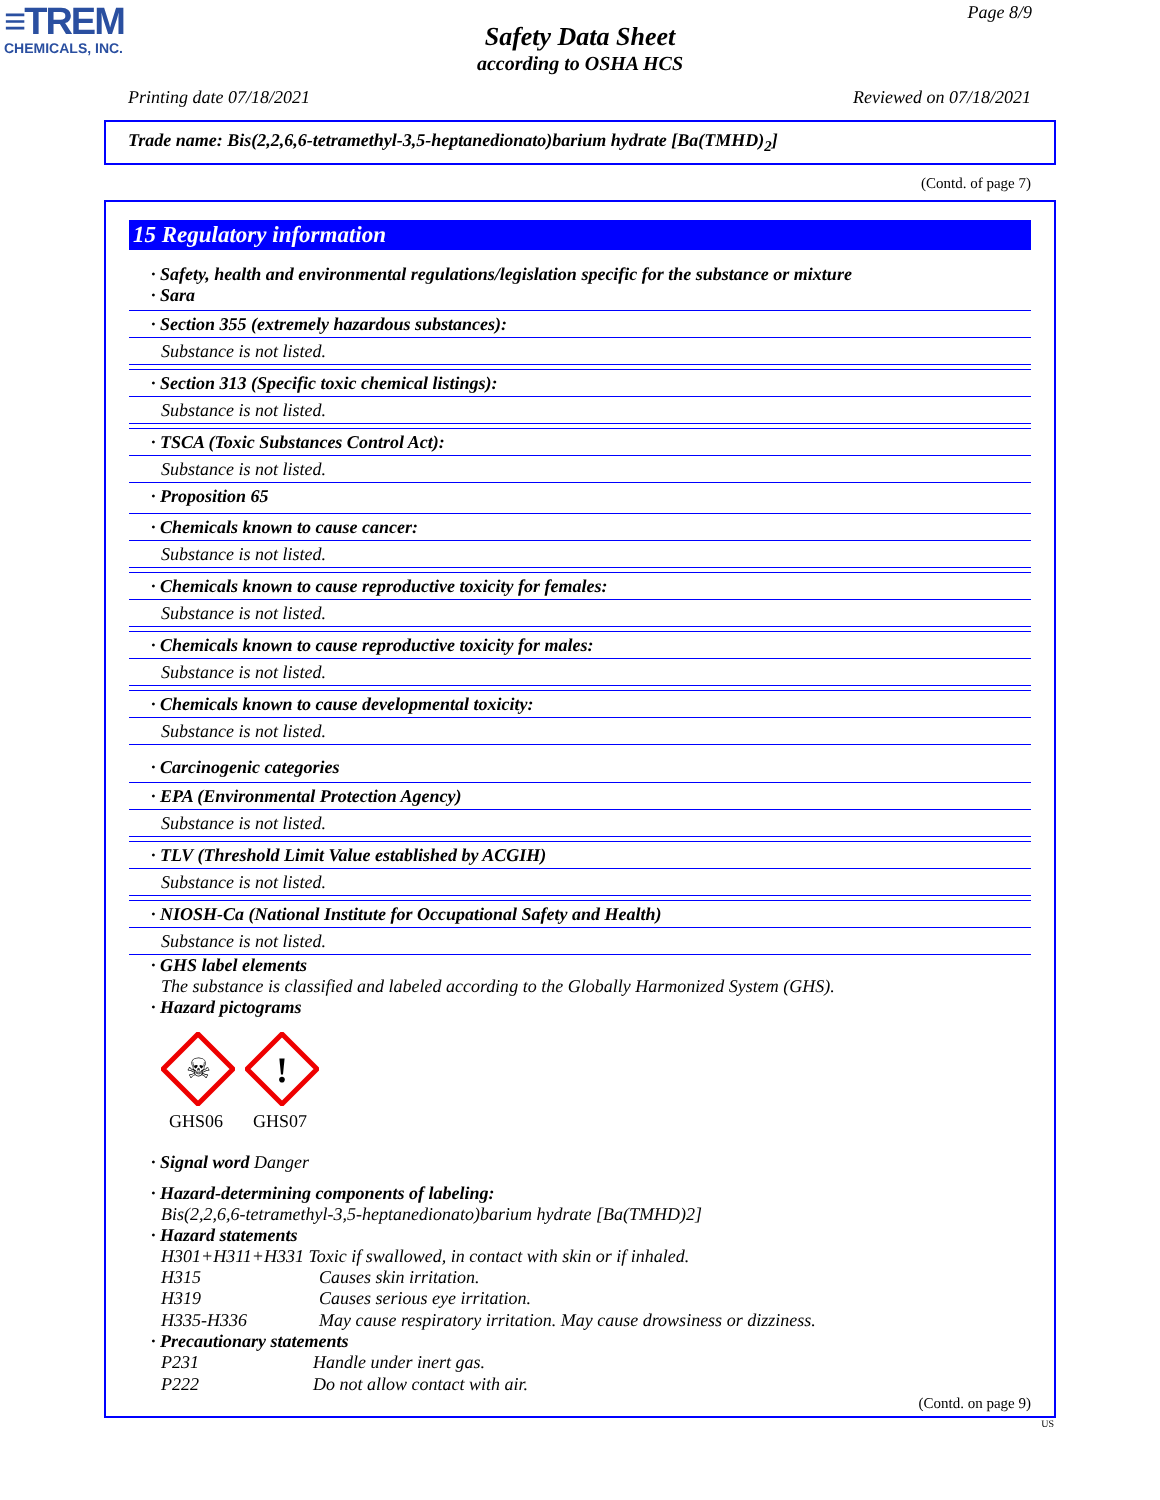≡TREM
CHEMICALS, INC.
Page 8/9
Safety Data Sheet
according to OSHA HCS
Printing date 07/18/2021 Reviewed on 07/18/2021
Trade name: Bis(2,2,6,6-tetramethyl-3,5-heptanedionato)barium hydrate [Ba(TMHD)<sub>2</sub>]
(Contd. of page 7)
15 Regulatory information
· Safety, health and environmental regulations/legislation specific for the substance or mixture
· Sara
· Section 355 (extremely hazardous substances):
Substance is not listed.
· Section 313 (Specific toxic chemical listings):
Substance is not listed.
· TSCA (Toxic Substances Control Act):
Substance is not listed.
· Proposition 65
· Chemicals known to cause cancer:
Substance is not listed.
· Chemicals known to cause reproductive toxicity for females:
Substance is not listed.
· Chemicals known to cause reproductive toxicity for males:
Substance is not listed.
· Chemicals known to cause developmental toxicity:
Substance is not listed.
· Carcinogenic categories
· EPA (Environmental Protection Agency)
Substance is not listed.
· TLV (Threshold Limit Value established by ACGIH)
Substance is not listed.
· NIOSH-Ca (National Institute for Occupational Safety and Health)
Substance is not listed.
· GHS label elements
The substance is classified and labeled according to the Globally Harmonized System (GHS).
· Hazard pictograms
☠
GHS06
!
GHS07
· Signal word Danger
· Hazard-determining components of labeling:
Bis(2,2,6,6-tetramethyl-3,5-heptanedionato)barium hydrate [Ba(TMHD)2]
· Hazard statements
H301+H311+H331 Toxic if swallowed, in contact with skin or if inhaled.
H315 Causes skin irritation.
H319 Causes serious eye irritation.
H335-H336 May cause respiratory irritation. May cause drowsiness or dizziness.
· Precautionary statements
P231 Handle under inert gas.
P222 Do not allow contact with air.
(Contd. on page 9)
US